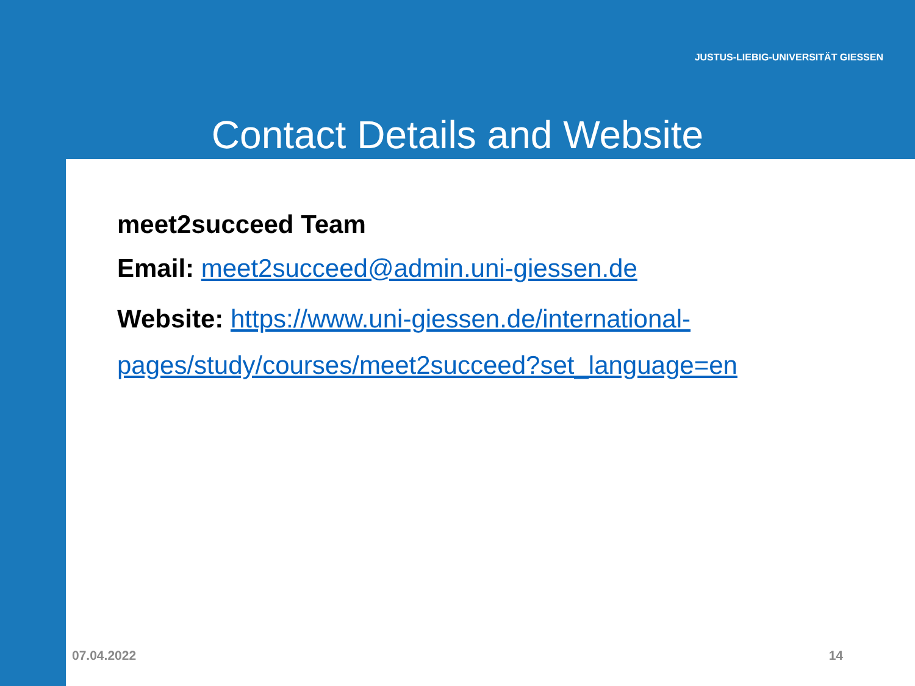JUSTUS-LIEBIG-UNIVERSITÄT GIESSEN
Contact Details and Website
meet2succeed Team
Email: meet2succeed@admin.uni-giessen.de
Website: https://www.uni-giessen.de/international-
pages/study/courses/meet2succeed?set_language=en
07.04.2022 14